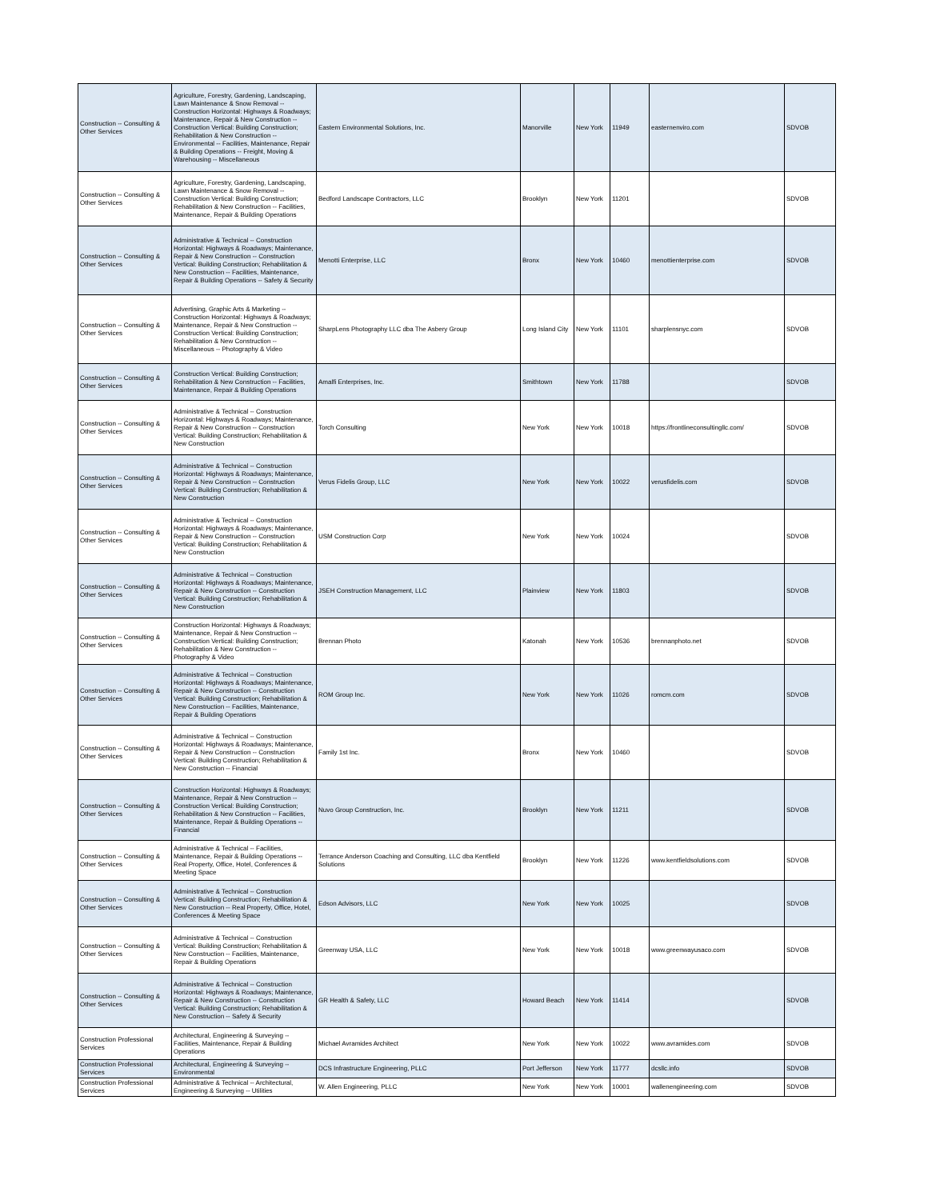| Construction -- Consulting & Other Services | Agriculture, Forestry, Gardening, Landscaping, Lawn Maintenance & Snow Removal -- Construction Horizontal: Highways & Roadways; Maintenance, Repair & New Construction -- Construction Vertical: Building Construction; Rehabilitation & New Construction -- Environmental -- Facilities, Maintenance, Repair & Building Operations -- Freight, Moving & Warehousing -- Miscellaneous | Eastern Environmental Solutions, Inc. | Manorville | New York | 11949 | easternenviro.com | SDVOB |
| Construction -- Consulting & Other Services | Agriculture, Forestry, Gardening, Landscaping, Lawn Maintenance & Snow Removal -- Construction Vertical: Building Construction; Rehabilitation & New Construction -- Facilities, Maintenance, Repair & Building Operations | Bedford Landscape Contractors, LLC | Brooklyn | New York | 11201 | | SDVOB |
| Construction -- Consulting & Other Services | Administrative & Technical -- Construction Horizontal: Highways & Roadways; Maintenance, Repair & New Construction -- Construction Vertical: Building Construction; Rehabilitation & New Construction -- Facilities, Maintenance, Repair & Building Operations -- Safety & Security | Menotti Enterprise, LLC | Bronx | New York | 10460 | menottienterprise.com | SDVOB |
| Construction -- Consulting & Other Services | Advertising, Graphic Arts & Marketing -- Construction Horizontal: Highways & Roadways; Maintenance, Repair & New Construction -- Construction Vertical: Building Construction; Rehabilitation & New Construction -- Miscellaneous -- Photography & Video | SharpLens Photography LLC dba The Asbery Group | Long Island City | New York | 11101 | sharplensnyc.com | SDVOB |
| Construction -- Consulting & Other Services | Construction Vertical: Building Construction; Rehabilitation & New Construction -- Facilities, Maintenance, Repair & Building Operations | Amalfi Enterprises, Inc. | Smithtown | New York | 11788 | | SDVOB |
| Construction -- Consulting & Other Services | Administrative & Technical -- Construction Horizontal: Highways & Roadways; Maintenance, Repair & New Construction -- Construction Vertical: Building Construction; Rehabilitation & New Construction | Torch Consulting | New York | New York | 10018 | https://frontlineconsultingllc.com/ | SDVOB |
| Construction -- Consulting & Other Services | Administrative & Technical -- Construction Horizontal: Highways & Roadways; Maintenance, Repair & New Construction -- Construction Vertical: Building Construction; Rehabilitation & New Construction | Verus Fidelis Group, LLC | New York | New York | 10022 | verusfidelis.com | SDVOB |
| Construction -- Consulting & Other Services | Administrative & Technical -- Construction Horizontal: Highways & Roadways; Maintenance, Repair & New Construction -- Construction Vertical: Building Construction; Rehabilitation & New Construction | USM Construction Corp | New York | New York | 10024 | | SDVOB |
| Construction -- Consulting & Other Services | Administrative & Technical -- Construction Horizontal: Highways & Roadways; Maintenance, Repair & New Construction -- Construction Vertical: Building Construction; Rehabilitation & New Construction | JSEH Construction Management, LLC | Plainview | New York | 11803 | | SDVOB |
| Construction -- Consulting & Other Services | Construction Horizontal: Highways & Roadways; Maintenance, Repair & New Construction -- Construction Vertical: Building Construction; Rehabilitation & New Construction -- Photography & Video | Brennan Photo | Katonah | New York | 10536 | brennanphoto.net | SDVOB |
| Construction -- Consulting & Other Services | Administrative & Technical -- Construction Horizontal: Highways & Roadways; Maintenance, Repair & New Construction -- Construction Vertical: Building Construction; Rehabilitation & New Construction -- Facilities, Maintenance, Repair & Building Operations | ROM Group Inc. | New York | New York | 11026 | romcm.com | SDVOB |
| Construction -- Consulting & Other Services | Administrative & Technical -- Construction Horizontal: Highways & Roadways; Maintenance, Repair & New Construction -- Construction Vertical: Building Construction; Rehabilitation & New Construction -- Financial | Family 1st Inc. | Bronx | New York | 10460 | | SDVOB |
| Construction -- Consulting & Other Services | Construction Horizontal: Highways & Roadways; Maintenance, Repair & New Construction -- Construction Vertical: Building Construction; Rehabilitation & New Construction -- Facilities, Maintenance, Repair & Building Operations -- Financial | Nuvo Group Construction, Inc. | Brooklyn | New York | 11211 | | SDVOB |
| Construction -- Consulting & Other Services | Administrative & Technical -- Facilities, Maintenance, Repair & Building Operations -- Real Property, Office, Hotel, Conferences & Meeting Space | Terrance Anderson Coaching and Consulting, LLC dba Kentfield Solutions | Brooklyn | New York | 11226 | www.kentfieldsolutions.com | SDVOB |
| Construction -- Consulting & Other Services | Administrative & Technical -- Construction Vertical: Building Construction; Rehabilitation & New Construction -- Real Property, Office, Hotel, Conferences & Meeting Space | Edson Advisors, LLC | New York | New York | 10025 | | SDVOB |
| Construction -- Consulting & Other Services | Administrative & Technical -- Construction Vertical: Building Construction; Rehabilitation & New Construction -- Facilities, Maintenance, Repair & Building Operations | Greenway USA, LLC | New York | New York | 10018 | www.greenwayusaco.com | SDVOB |
| Construction -- Consulting & Other Services | Administrative & Technical -- Construction Horizontal: Highways & Roadways; Maintenance, Repair & New Construction -- Construction Vertical: Building Construction; Rehabilitation & New Construction -- Safety & Security | GR Health & Safety, LLC | Howard Beach | New York | 11414 | | SDVOB |
| Construction Professional Services | Architectural, Engineering & Surveying -- Facilities, Maintenance, Repair & Building Operations | Michael Avramides Architect | New York | New York | 10022 | www.avramides.com | SDVOB |
| Construction Professional Services | Architectural, Engineering & Surveying -- Environmental | DCS Infrastructure Engineering, PLLC | Port Jefferson | New York | 11777 | dcsllc.info | SDVOB |
| Construction Professional Services | Administrative & Technical -- Architectural, Engineering & Surveying -- Utilities | W. Allen Engineering, PLLC | New York | New York | 10001 | wallenengineering.com | SDVOB |